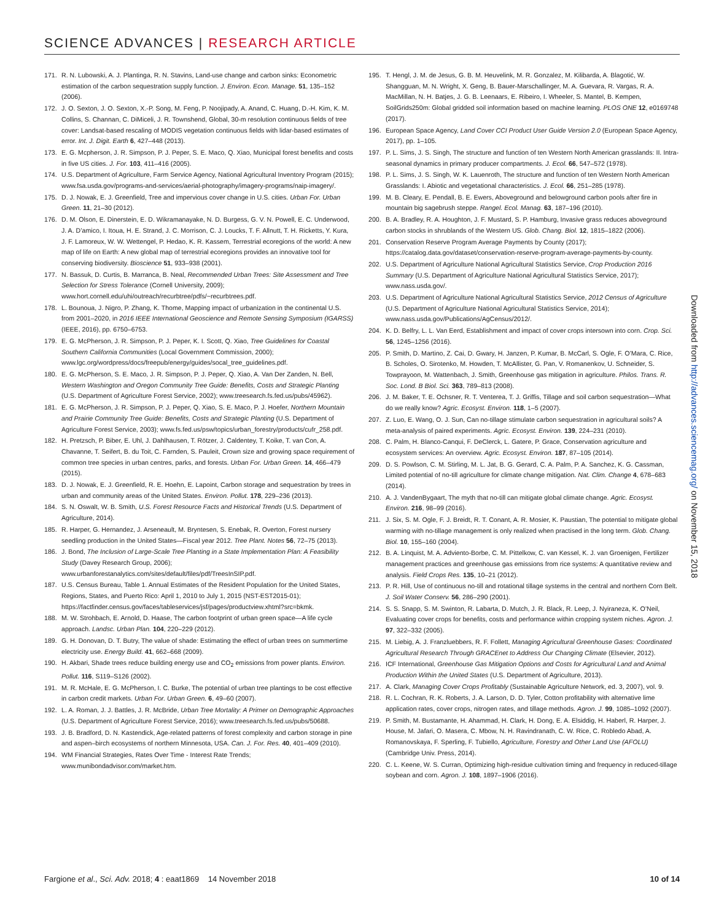SCIENCE ADVANCES | RESEARCH ARTICLE
171. R. N. Lubowski, A. J. Plantinga, R. N. Stavins, Land-use change and carbon sinks: Econometric estimation of the carbon sequestration supply function. J. Environ. Econ. Manage. 51, 135–152 (2006).
172. J. O. Sexton, J. O. Sexton, X.-P. Song, M. Feng, P. Noojipady, A. Anand, C. Huang, D.-H. Kim, K. M. Collins, S. Channan, C. DiMiceli, J. R. Townshend, Global, 30-m resolution continuous fields of tree cover: Landsat-based rescaling of MODIS vegetation continuous fields with lidar-based estimates of error. Int. J. Digit. Earth 6, 427–448 (2013).
173. E. G. Mcpherson, J. R. Simpson, P. J. Peper, S. E. Maco, Q. Xiao, Municipal forest benefits and costs in five US cities. J. For. 103, 411–416 (2005).
174. U.S. Department of Agriculture, Farm Service Agency, National Agricultural Inventory Program (2015); www.fsa.usda.gov/programs-and-services/aerial-photography/imagery-programs/naip-imagery/.
175. D. J. Nowak, E. J. Greenfield, Tree and impervious cover change in U.S. cities. Urban For. Urban Green. 11, 21–30 (2012).
176. D. M. Olson, E. Dinerstein, E. D. Wikramanayake, N. D. Burgess, G. V. N. Powell, E. C. Underwood, J. A. D’amico, I. Itoua, H. E. Strand, J. C. Morrison, C. J. Loucks, T. F. Allnutt, T. H. Ricketts, Y. Kura, J. F. Lamoreux, W. W. Wettengel, P. Hedao, K. R. Kassem, Terrestrial ecoregions of the world: A new map of life on Earth: A new global map of terrestrial ecoregions provides an innovative tool for conserving biodiversity. Bioscience 51, 933–938 (2001).
177. N. Bassuk, D. Curtis, B. Marranca, B. Neal, Recommended Urban Trees: Site Assessment and Tree Selection for Stress Tolerance (Cornell University, 2009); www.hort.cornell.edu/uhi/outreach/recurbtree/pdfs/~recurbtrees.pdf.
178. L. Bounoua, J. Nigro, P. Zhang, K. Thome, Mapping impact of urbanization in the continental U.S. from 2001–2020, in 2016 IEEE International Geoscience and Remote Sensing Symposium (IGARSS) (IEEE, 2016), pp. 6750–6753.
179. E. G. McPherson, J. R. Simpson, P. J. Peper, K. I. Scott, Q. Xiao, Tree Guidelines for Coastal Southern California Communities (Local Government Commission, 2000); www.lgc.org/wordpress/docs/freepub/energy/guides/socal_tree_guidelines.pdf.
180. E. G. McPherson, S. E. Maco, J. R. Simpson, P. J. Peper, Q. Xiao, A. Van Der Zanden, N. Bell, Western Washington and Oregon Community Tree Guide: Benefits, Costs and Strategic Planting (U.S. Department of Agriculture Forest Service, 2002); www.treesearch.fs.fed.us/pubs/45962).
181. E. G. McPherson, J. R. Simpson, P. J. Peper, Q. Xiao, S. E. Maco, P. J. Hoefer, Northern Mountain and Prairie Community Tree Guide: Benefits, Costs and Strategic Planting (U.S. Department of Agriculture Forest Service, 2003); www.fs.fed.us/psw/topics/urban_forestry/products/cufr_258.pdf.
182. H. Pretzsch, P. Biber, E. Uhl, J. Dahlhausen, T. Rötzer, J. Caldentey, T. Koike, T. van Con, A. Chavanne, T. Seifert, B. du Toit, C. Farnden, S. Pauleit, Crown size and growing space requirement of common tree species in urban centres, parks, and forests. Urban For. Urban Green. 14, 466–479 (2015).
183. D. J. Nowak, E. J. Greenfield, R. E. Hoehn, E. Lapoint, Carbon storage and sequestration by trees in urban and community areas of the United States. Environ. Pollut. 178, 229–236 (2013).
184. S. N. Oswalt, W. B. Smith, U.S. Forest Resource Facts and Historical Trends (U.S. Department of Agriculture, 2014).
185. R. Harper, G. Hernandez, J. Arseneault, M. Bryntesen, S. Enebak, R. Overton, Forest nursery seedling production in the United States—Fiscal year 2012. Tree Plant. Notes 56, 72–75 (2013).
186. J. Bond, The Inclusion of Large-Scale Tree Planting in a State Implementation Plan: A Feasibility Study (Davey Research Group, 2006); www.urbanforestanalytics.com/sites/default/files/pdf/TreesInSIP.pdf.
187. U.S. Census Bureau, Table 1. Annual Estimates of the Resident Population for the United States, Regions, States, and Puerto Rico: April 1, 2010 to July 1, 2015 (NST-EST2015-01); https://factfinder.census.gov/faces/tableservices/jsf/pages/productview.xhtml?src=bkmk.
188. M. W. Strohbach, E. Arnold, D. Haase, The carbon footprint of urban green space—A life cycle approach. Landsc. Urban Plan. 104, 220–229 (2012).
189. G. H. Donovan, D. T. Butry, The value of shade: Estimating the effect of urban trees on summertime electricity use. Energy Build. 41, 662–668 (2009).
190. H. Akbari, Shade trees reduce building energy use and CO<sub>2</sub> emissions from power plants. Environ. Pollut. 116, S119–S126 (2002).
191. M. R. McHale, E. G. McPherson, I. C. Burke, The potential of urban tree plantings to be cost effective in carbon credit markets. Urban For. Urban Green. 6, 49–60 (2007).
192. L. A. Roman, J. J. Battles, J. R. McBride, Urban Tree Mortality: A Primer on Demographic Approaches (U.S. Department of Agriculture Forest Service, 2016); www.treesearch.fs.fed.us/pubs/50688.
193. J. B. Bradford, D. N. Kastendick, Age-related patterns of forest complexity and carbon storage in pine and aspen–birch ecosystems of northern Minnesota, USA. Can. J. For. Res. 40, 401–409 (2010).
194. WM Financial Strategies, Rates Over Time - Interest Rate Trends; www.munibondadvisor.com/market.htm.
195. T. Hengl, J. M. de Jesus, G. B. M. Heuvelink, M. R. Gonzalez, M. Kilibarda, A. Blagotić, W. Shangguan, M. N. Wright, X. Geng, B. Bauer-Marschallinger, M. A. Guevara, R. Vargas, R. A. MacMillan, N. H. Batjes, J. G. B. Leenaars, E. Ribeiro, I. Wheeler, S. Mantel, B. Kempen, SoilGrids250m: Global gridded soil information based on machine learning. PLOS ONE 12, e0169748 (2017).
196. European Space Agency, Land Cover CCI Product User Guide Version 2.0 (European Space Agency, 2017), pp. 1–105.
197. P. L. Sims, J. S. Singh, The structure and function of ten Western North American grasslands: II. Intra-seasonal dynamics in primary producer compartments. J. Ecol. 66, 547–572 (1978).
198. P. L. Sims, J. S. Singh, W. K. Lauenroth, The structure and function of ten Western North American Grasslands: I. Abiotic and vegetational characteristics. J. Ecol. 66, 251–285 (1978).
199. M. B. Cleary, E. Pendall, B. E. Ewers, Aboveground and belowground carbon pools after fire in mountain big sagebrush steppe. Rangel. Ecol. Manag. 63, 187–196 (2010).
200. B. A. Bradley, R. A. Houghton, J. F. Mustard, S. P. Hamburg, Invasive grass reduces aboveground carbon stocks in shrublands of the Western US. Glob. Chang. Biol. 12, 1815–1822 (2006).
201. Conservation Reserve Program Average Payments by County (2017); https://catalog.data.gov/dataset/conservation-reserve-program-average-payments-by-county.
202. U.S. Department of Agriculture National Agricultural Statistics Service, Crop Production 2016 Summary (U.S. Department of Agriculture National Agricultural Statistics Service, 2017); www.nass.usda.gov/.
203. U.S. Department of Agriculture National Agricultural Statistics Service, 2012 Census of Agriculture (U.S. Department of Agriculture National Agricultural Statistics Service, 2014); www.nass.usda.gov/Publications/AgCensus/2012/.
204. K. D. Belfry, L. L. Van Eerd, Establishment and impact of cover crops intersown into corn. Crop. Sci. 56, 1245–1256 (2016).
205. P. Smith, D. Martino, Z. Cai, D. Gwary, H. Janzen, P. Kumar, B. McCarl, S. Ogle, F. O’Mara, C. Rice, B. Scholes, O. Sirotenko, M. Howden, T. McAllister, G. Pan, V. Romanenkov, U. Schneider, S. Towprayoon, M. Wattenbach, J. Smith, Greenhouse gas mitigation in agriculture. Philos. Trans. R. Soc. Lond. B Biol. Sci. 363, 789–813 (2008).
206. J. M. Baker, T. E. Ochsner, R. T. Venterea, T. J. Griffis, Tillage and soil carbon sequestration—What do we really know? Agric. Ecosyst. Environ. 118, 1–5 (2007).
207. Z. Luo, E. Wang, O. J. Sun, Can no-tillage stimulate carbon sequestration in agricultural soils? A meta-analysis of paired experiments. Agric. Ecosyst. Environ. 139, 224–231 (2010).
208. C. Palm, H. Blanco-Canqui, F. DeClerck, L. Gatere, P. Grace, Conservation agriculture and ecosystem services: An overview. Agric. Ecosyst. Environ. 187, 87–105 (2014).
209. D. S. Powlson, C. M. Stirling, M. L. Jat, B. G. Gerard, C. A. Palm, P. A. Sanchez, K. G. Cassman, Limited potential of no-till agriculture for climate change mitigation. Nat. Clim. Change 4, 678–683 (2014).
210. A. J. VandenBygaart, The myth that no-till can mitigate global climate change. Agric. Ecosyst. Environ. 216, 98–99 (2016).
211. J. Six, S. M. Ogle, F. J. Breidt, R. T. Conant, A. R. Mosier, K. Paustian, The potential to mitigate global warming with no-tillage management is only realized when practised in the long term. Glob. Chang. Biol. 10, 155–160 (2004).
212. B. A. Linquist, M. A. Adviento-Borbe, C. M. Pittelkow, C. van Kessel, K. J. van Groenigen, Fertilizer management practices and greenhouse gas emissions from rice systems: A quantitative review and analysis. Field Crops Res. 135, 10–21 (2012).
213. P. R. Hill, Use of continuous no-till and rotational tillage systems in the central and northern Corn Belt. J. Soil Water Conserv. 56, 286–290 (2001).
214. S. S. Snapp, S. M. Swinton, R. Labarta, D. Mutch, J. R. Black, R. Leep, J. Nyiraneza, K. O’Neil, Evaluating cover crops for benefits, costs and performance within cropping system niches. Agron. J. 97, 322–332 (2005).
215. M. Liebig, A. J. Franzluebbers, R. F. Follett, Managing Agricultural Greenhouse Gases: Coordinated Agricultural Research Through GRACEnet to Address Our Changing Climate (Elsevier, 2012).
216. ICF International, Greenhouse Gas Mitigation Options and Costs for Agricultural Land and Animal Production Within the United States (U.S. Department of Agriculture, 2013).
217. A. Clark, Managing Cover Crops Profitably (Sustainable Agriculture Network, ed. 3, 2007), vol. 9.
218. R. L. Cochran, R. K. Roberts, J. A. Larson, D. D. Tyler, Cotton profitability with alternative lime application rates, cover crops, nitrogen rates, and tillage methods. Agron. J. 99, 1085–1092 (2007).
219. P. Smith, M. Bustamante, H. Ahammad, H. Clark, H. Dong, E. A. Elsiddig, H. Haberl, R. Harper, J. House, M. Jafari, O. Masera, C. Mbow, N. H. Ravindranath, C. W. Rice, C. Robledo Abad, A. Romanovskaya, F. Sperling, F. Tubiello, Agriculture, Forestry and Other Land Use (AFOLU) (Cambridge Univ. Press, 2014).
220. C. L. Keene, W. S. Curran, Optimizing high-residue cultivation timing and frequency in reduced-tillage soybean and corn. Agron. J. 108, 1897–1906 (2016).
Downloaded from http://advances.sciencemag.org/ on November 15, 2018
Fargione et al., Sci. Adv. 2018; 4 : eaat1869 14 November 2018 10 of 14